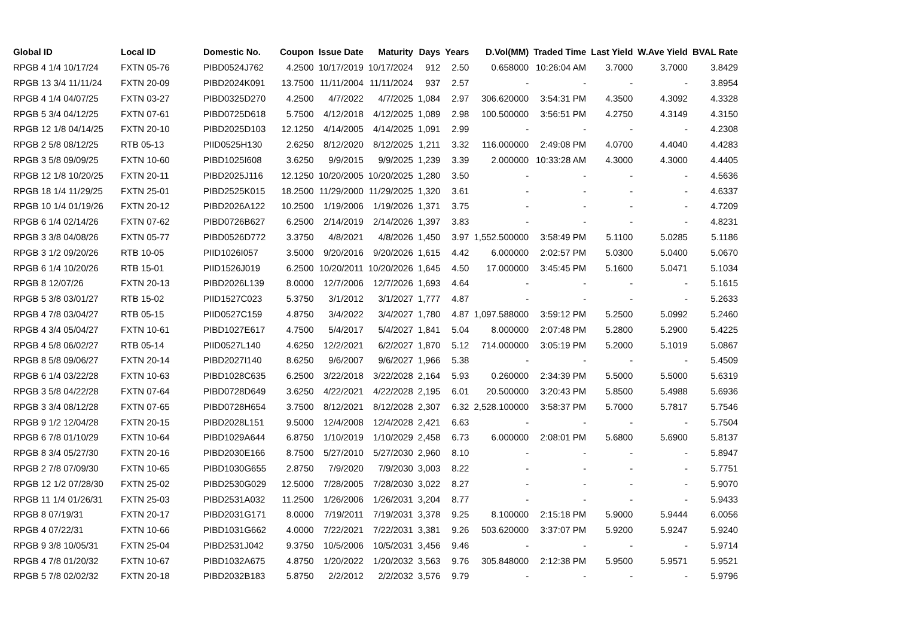| Global ID | Local ID | Domestic No. | Coupon | Issue Date | Maturity | Days | Years | D.Vol(MM) | Traded Time | Last Yield | W.Ave Yield | BVAL Rate |
| --- | --- | --- | --- | --- | --- | --- | --- | --- | --- | --- | --- | --- |
| RPGB 4 1/4 10/17/24 | FXTN 05-76 | PIBD0524J762 | 4.2500 | 10/17/2019 | 10/17/2024 | 912 | 2.50 | 0.658000 | 10:26:04 AM | 3.7000 | 3.7000 | 3.8429 |
| RPGB 13 3/4 11/11/24 | FXTN 20-09 | PIBD2024K091 | 13.7500 | 11/11/2004 | 11/11/2024 | 937 | 2.57 | - | - | - | - | 3.8954 |
| RPGB 4 1/4 04/07/25 | FXTN 03-27 | PIBD0325D270 | 4.2500 | 4/7/2022 | 4/7/2025 | 1,084 | 2.97 | 306.620000 | 3:54:31 PM | 4.3500 | 4.3092 | 4.3328 |
| RPGB 5 3/4 04/12/25 | FXTN 07-61 | PIBD0725D618 | 5.7500 | 4/12/2018 | 4/12/2025 | 1,089 | 2.98 | 100.500000 | 3:56:51 PM | 4.2750 | 4.3149 | 4.3150 |
| RPGB 12 1/8 04/14/25 | FXTN 20-10 | PIBD2025D103 | 12.1250 | 4/14/2005 | 4/14/2025 | 1,091 | 2.99 | - | - | - | - | 4.2308 |
| RPGB 2 5/8 08/12/25 | RTB 05-13 | PIID0525H130 | 2.6250 | 8/12/2020 | 8/12/2025 | 1,211 | 3.32 | 116.000000 | 2:49:08 PM | 4.0700 | 4.4040 | 4.4283 |
| RPGB 3 5/8 09/09/25 | FXTN 10-60 | PIBD1025I608 | 3.6250 | 9/9/2015 | 9/9/2025 | 1,239 | 3.39 | 2.000000 | 10:33:28 AM | 4.3000 | 4.3000 | 4.4405 |
| RPGB 12 1/8 10/20/25 | FXTN 20-11 | PIBD2025J116 | 12.1250 | 10/20/2005 | 10/20/2025 | 1,280 | 3.50 | - | - | - | - | 4.5636 |
| RPGB 18 1/4 11/29/25 | FXTN 25-01 | PIBD2525K015 | 18.2500 | 11/29/2000 | 11/29/2025 | 1,320 | 3.61 | - | - | - | - | 4.6337 |
| RPGB 10 1/4 01/19/26 | FXTN 20-12 | PIBD2026A122 | 10.2500 | 1/19/2006 | 1/19/2026 | 1,371 | 3.75 | - | - | - | - | 4.7209 |
| RPGB 6 1/4 02/14/26 | FXTN 07-62 | PIBD0726B627 | 6.2500 | 2/14/2019 | 2/14/2026 | 1,397 | 3.83 | - | - | - | - | 4.8231 |
| RPGB 3 3/8 04/08/26 | FXTN 05-77 | PIBD0526D772 | 3.3750 | 4/8/2021 | 4/8/2026 | 1,450 | 3.97 | 1,552.500000 | 3:58:49 PM | 5.1100 | 5.0285 | 5.1186 |
| RPGB 3 1/2 09/20/26 | RTB 10-05 | PIID1026I057 | 3.5000 | 9/20/2016 | 9/20/2026 | 1,615 | 4.42 | 6.000000 | 2:02:57 PM | 5.0300 | 5.0400 | 5.0670 |
| RPGB 6 1/4 10/20/26 | RTB 15-01 | PIID1526J019 | 6.2500 | 10/20/2011 | 10/20/2026 | 1,645 | 4.50 | 17.000000 | 3:45:45 PM | 5.1600 | 5.0471 | 5.1034 |
| RPGB 8 12/07/26 | FXTN 20-13 | PIBD2026L139 | 8.0000 | 12/7/2006 | 12/7/2026 | 1,693 | 4.64 | - | - | - | - | 5.1615 |
| RPGB 5 3/8 03/01/27 | RTB 15-02 | PIID1527C023 | 5.3750 | 3/1/2012 | 3/1/2027 | 1,777 | 4.87 | - | - | - | - | 5.2633 |
| RPGB 4 7/8 03/04/27 | RTB 05-15 | PIID0527C159 | 4.8750 | 3/4/2022 | 3/4/2027 | 1,780 | 4.87 | 1,097.588000 | 3:59:12 PM | 5.2500 | 5.0992 | 5.2460 |
| RPGB 4 3/4 05/04/27 | FXTN 10-61 | PIBD1027E617 | 4.7500 | 5/4/2017 | 5/4/2027 | 1,841 | 5.04 | 8.000000 | 2:07:48 PM | 5.2800 | 5.2900 | 5.4225 |
| RPGB 4 5/8 06/02/27 | RTB 05-14 | PIID0527L140 | 4.6250 | 12/2/2021 | 6/2/2027 | 1,870 | 5.12 | 714.000000 | 3:05:19 PM | 5.2000 | 5.1019 | 5.0867 |
| RPGB 8 5/8 09/06/27 | FXTN 20-14 | PIBD2027I140 | 8.6250 | 9/6/2007 | 9/6/2027 | 1,966 | 5.38 | - | - | - | - | 5.4509 |
| RPGB 6 1/4 03/22/28 | FXTN 10-63 | PIBD1028C635 | 6.2500 | 3/22/2018 | 3/22/2028 | 2,164 | 5.93 | 0.260000 | 2:34:39 PM | 5.5000 | 5.5000 | 5.6319 |
| RPGB 3 5/8 04/22/28 | FXTN 07-64 | PIBD0728D649 | 3.6250 | 4/22/2021 | 4/22/2028 | 2,195 | 6.01 | 20.500000 | 3:20:43 PM | 5.8500 | 5.4988 | 5.6936 |
| RPGB 3 3/4 08/12/28 | FXTN 07-65 | PIBD0728H654 | 3.7500 | 8/12/2021 | 8/12/2028 | 2,307 | 6.32 | 2,528.100000 | 3:58:37 PM | 5.7000 | 5.7817 | 5.7546 |
| RPGB 9 1/2 12/04/28 | FXTN 20-15 | PIBD2028L151 | 9.5000 | 12/4/2008 | 12/4/2028 | 2,421 | 6.63 | - | - | - | - | 5.7504 |
| RPGB 6 7/8 01/10/29 | FXTN 10-64 | PIBD1029A644 | 6.8750 | 1/10/2019 | 1/10/2029 | 2,458 | 6.73 | 6.000000 | 2:08:01 PM | 5.6800 | 5.6900 | 5.8137 |
| RPGB 8 3/4 05/27/30 | FXTN 20-16 | PIBD2030E166 | 8.7500 | 5/27/2010 | 5/27/2030 | 2,960 | 8.10 | - | - | - | - | 5.8947 |
| RPGB 2 7/8 07/09/30 | FXTN 10-65 | PIBD1030G655 | 2.8750 | 7/9/2020 | 7/9/2030 | 3,003 | 8.22 | - | - | - | - | 5.7751 |
| RPGB 12 1/2 07/28/30 | FXTN 25-02 | PIBD2530G029 | 12.5000 | 7/28/2005 | 7/28/2030 | 3,022 | 8.27 | - | - | - | - | 5.9070 |
| RPGB 11 1/4 01/26/31 | FXTN 25-03 | PIBD2531A032 | 11.2500 | 1/26/2006 | 1/26/2031 | 3,204 | 8.77 | - | - | - | - | 5.9433 |
| RPGB 8 07/19/31 | FXTN 20-17 | PIBD2031G171 | 8.0000 | 7/19/2011 | 7/19/2031 | 3,378 | 9.25 | 8.100000 | 2:15:18 PM | 5.9000 | 5.9444 | 6.0056 |
| RPGB 4 07/22/31 | FXTN 10-66 | PIBD1031G662 | 4.0000 | 7/22/2021 | 7/22/2031 | 3,381 | 9.26 | 503.620000 | 3:37:07 PM | 5.9200 | 5.9247 | 5.9240 |
| RPGB 9 3/8 10/05/31 | FXTN 25-04 | PIBD2531J042 | 9.3750 | 10/5/2006 | 10/5/2031 | 3,456 | 9.46 | - | - | - | - | 5.9714 |
| RPGB 4 7/8 01/20/32 | FXTN 10-67 | PIBD1032A675 | 4.8750 | 1/20/2022 | 1/20/2032 | 3,563 | 9.76 | 305.848000 | 2:12:38 PM | 5.9500 | 5.9571 | 5.9521 |
| RPGB 5 7/8 02/02/32 | FXTN 20-18 | PIBD2032B183 | 5.8750 | 2/2/2012 | 2/2/2032 | 3,576 | 9.79 | - | - | - | - | 5.9796 |